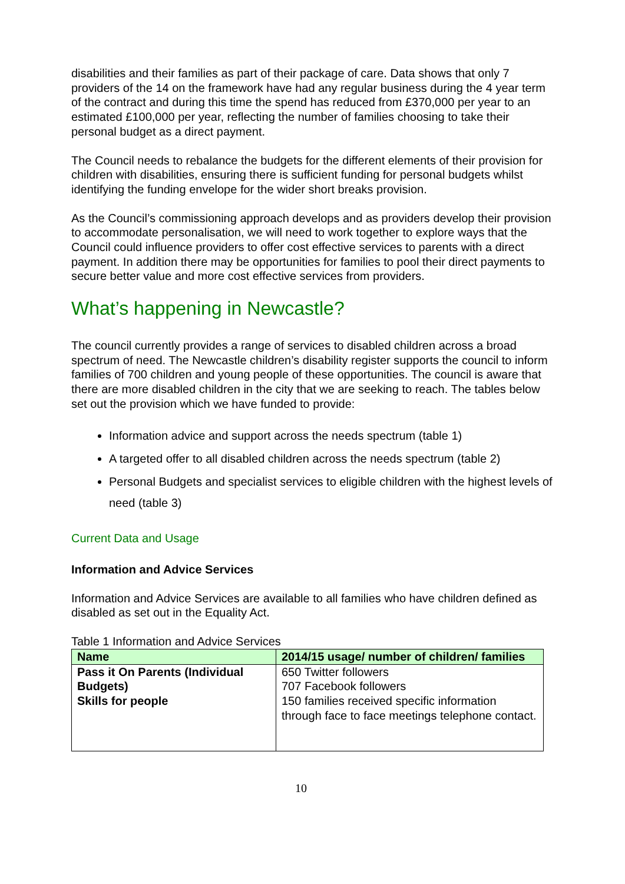disabilities and their families as part of their package of care. Data shows that only 7 providers of the 14 on the framework have had any regular business during the 4 year term of the contract and during this time the spend has reduced from £370,000 per year to an estimated £100,000 per year, reflecting the number of families choosing to take their personal budget as a direct payment.
The Council needs to rebalance the budgets for the different elements of their provision for children with disabilities, ensuring there is sufficient funding for personal budgets whilst identifying the funding envelope for the wider short breaks provision.
As the Council’s commissioning approach develops and as providers develop their provision to accommodate personalisation, we will need to work together to explore ways that the Council could influence providers to offer cost effective services to parents with a direct payment. In addition there may be opportunities for families to pool their direct payments to secure better value and more cost effective services from providers.
What’s happening in Newcastle?
The council currently provides a range of services to disabled children across a broad spectrum of need. The Newcastle children’s disability register supports the council to inform families of 700 children and young people of these opportunities. The council is aware that there are more disabled children in the city that we are seeking to reach. The tables below set out the provision which we have funded to provide:
Information advice and support across the needs spectrum (table 1)
A targeted offer to all disabled children across the needs spectrum (table 2)
Personal Budgets and specialist services to eligible children with the highest levels of need (table 3)
Current Data and Usage
Information and Advice Services
Information and Advice Services are available to all families who have children defined as disabled as set out in the Equality Act.
Table 1 Information and Advice Services
| Name | 2014/15 usage/ number of children/ families |
| --- | --- |
| Pass it On Parents (Individual Budgets) Skills for people | 650 Twitter followers 707 Facebook followers 150 families received specific information through face to face meetings telephone contact. |
10